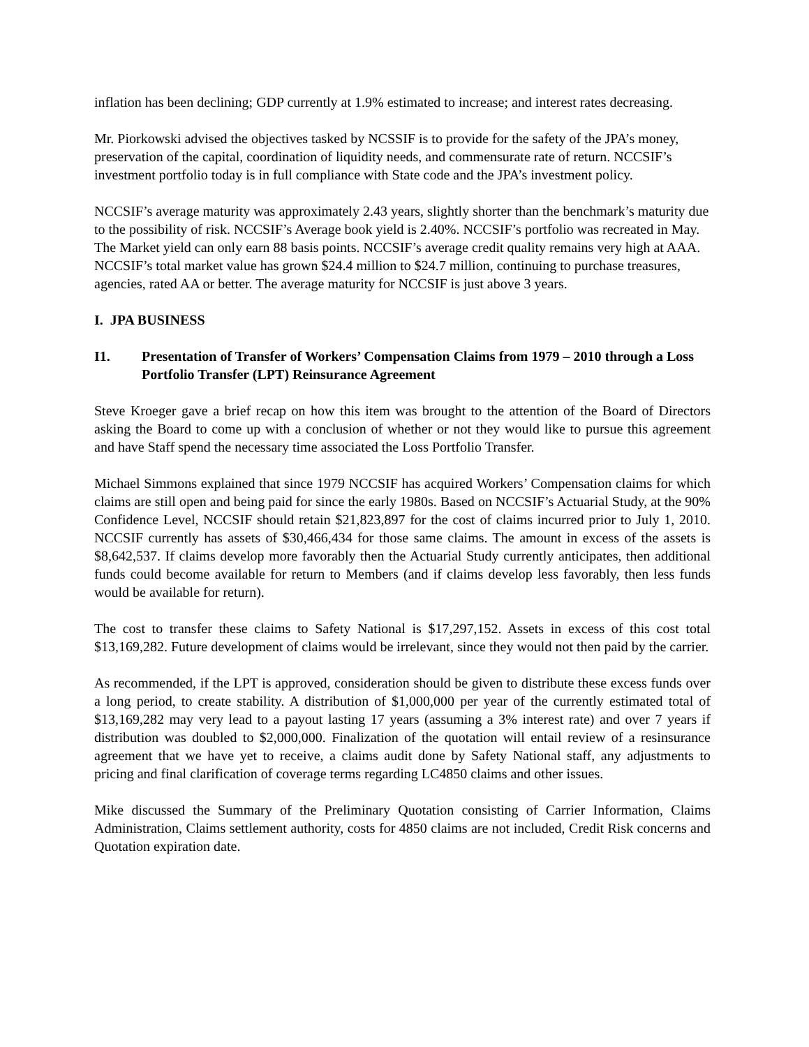inflation has been declining; GDP currently at 1.9% estimated to increase; and interest rates decreasing.
Mr. Piorkowski advised the objectives tasked by NCSSIF is to provide for the safety of the JPA’s money, preservation of the capital, coordination of liquidity needs, and commensurate rate of return. NCCSIF’s investment portfolio today is in full compliance with State code and the JPA’s investment policy.
NCCSIF’s average maturity was approximately 2.43 years, slightly shorter than the benchmark’s maturity due to the possibility of risk. NCCSIF’s Average book yield is 2.40%. NCCSIF’s portfolio was recreated in May. The Market yield can only earn 88 basis points. NCCSIF’s average credit quality remains very high at AAA. NCCSIF’s total market value has grown $24.4 million to $24.7 million, continuing to purchase treasures, agencies, rated AA or better. The average maturity for NCCSIF is just above 3 years.
I. JPA BUSINESS
I1. Presentation of Transfer of Workers’ Compensation Claims from 1979 – 2010 through a Loss Portfolio Transfer (LPT) Reinsurance Agreement
Steve Kroeger gave a brief recap on how this item was brought to the attention of the Board of Directors asking the Board to come up with a conclusion of whether or not they would like to pursue this agreement and have Staff spend the necessary time associated the Loss Portfolio Transfer.
Michael Simmons explained that since 1979 NCCSIF has acquired Workers’ Compensation claims for which claims are still open and being paid for since the early 1980s. Based on NCCSIF’s Actuarial Study, at the 90% Confidence Level, NCCSIF should retain $21,823,897 for the cost of claims incurred prior to July 1, 2010. NCCSIF currently has assets of $30,466,434 for those same claims. The amount in excess of the assets is $8,642,537. If claims develop more favorably then the Actuarial Study currently anticipates, then additional funds could become available for return to Members (and if claims develop less favorably, then less funds would be available for return).
The cost to transfer these claims to Safety National is $17,297,152. Assets in excess of this cost total $13,169,282. Future development of claims would be irrelevant, since they would not then paid by the carrier.
As recommended, if the LPT is approved, consideration should be given to distribute these excess funds over a long period, to create stability. A distribution of $1,000,000 per year of the currently estimated total of $13,169,282 may very lead to a payout lasting 17 years (assuming a 3% interest rate) and over 7 years if distribution was doubled to $2,000,000. Finalization of the quotation will entail review of a resinsurance agreement that we have yet to receive, a claims audit done by Safety National staff, any adjustments to pricing and final clarification of coverage terms regarding LC4850 claims and other issues.
Mike discussed the Summary of the Preliminary Quotation consisting of Carrier Information, Claims Administration, Claims settlement authority, costs for 4850 claims are not included, Credit Risk concerns and Quotation expiration date.